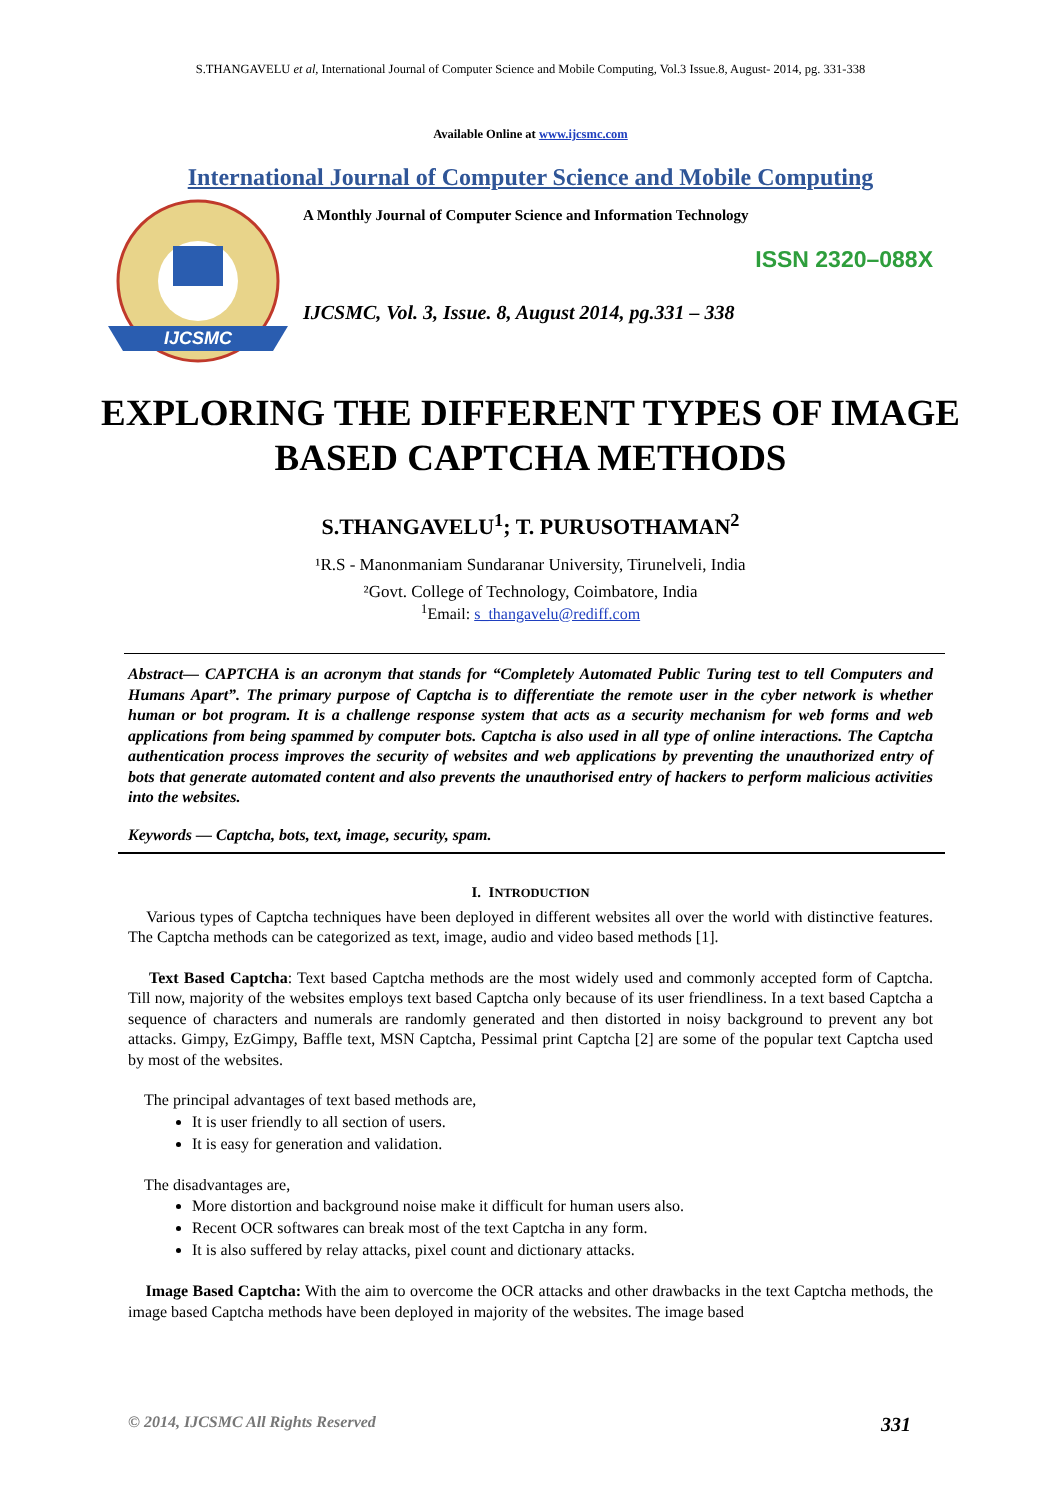S.THANGAVELU et al, International Journal of Computer Science and Mobile Computing, Vol.3 Issue.8, August- 2014, pg. 331-338
Available Online at www.ijcsmc.com
International Journal of Computer Science and Mobile Computing
IJCSMC
A Monthly Journal of Computer Science and Information Technology
ISSN 2320–088X
IJCSMC, Vol. 3, Issue. 8, August 2014, pg.331 – 338
EXPLORING THE DIFFERENT TYPES OF IMAGE BASED CAPTCHA METHODS
S.THANGAVELU<sup>1</sup>; T. PURUSOTHAMAN<sup>2</sup>
¹R.S - Manonmaniam Sundaranar University, Tirunelveli, India
²Govt. College of Technology, Coimbatore, India
<sup>1</sup> Email: s_thangavelu@rediff.com
Abstract— CAPTCHA is an acronym that stands for “Completely Automated Public Turing test to tell Computers and Humans Apart”. The primary purpose of Captcha is to differentiate the remote user in the cyber network is whether human or bot program. It is a challenge response system that acts as a security mechanism for web forms and web applications from being spammed by computer bots. Captcha is also used in all type of online interactions. The Captcha authentication process improves the security of websites and web applications by preventing the unauthorized entry of bots that generate automated content and also prevents the unauthorised entry of hackers to perform malicious activities into the websites.
Keywords — Captcha, bots, text, image, security, spam.
I. INTRODUCTION
Various types of Captcha techniques have been deployed in different websites all over the world with distinctive features. The Captcha methods can be categorized as text, image, audio and video based methods [1].
Text Based Captcha: Text based Captcha methods are the most widely used and commonly accepted form of Captcha. Till now, majority of the websites employs text based Captcha only because of its user friendliness. In a text based Captcha a sequence of characters and numerals are randomly generated and then distorted in noisy background to prevent any bot attacks. Gimpy, EzGimpy, Baffle text, MSN Captcha, Pessimal print Captcha [2] are some of the popular text Captcha used by most of the websites.
The principal advantages of text based methods are,
It is user friendly to all section of users.
It is easy for generation and validation.
The disadvantages are,
More distortion and background noise make it difficult for human users also.
Recent OCR softwares can break most of the text Captcha in any form.
It is also suffered by relay attacks, pixel count and dictionary attacks.
Image Based Captcha: With the aim to overcome the OCR attacks and other drawbacks in the text Captcha methods, the image based Captcha methods have been deployed in majority of the websites. The image based
© 2014, IJCSMC All Rights Reserved 331